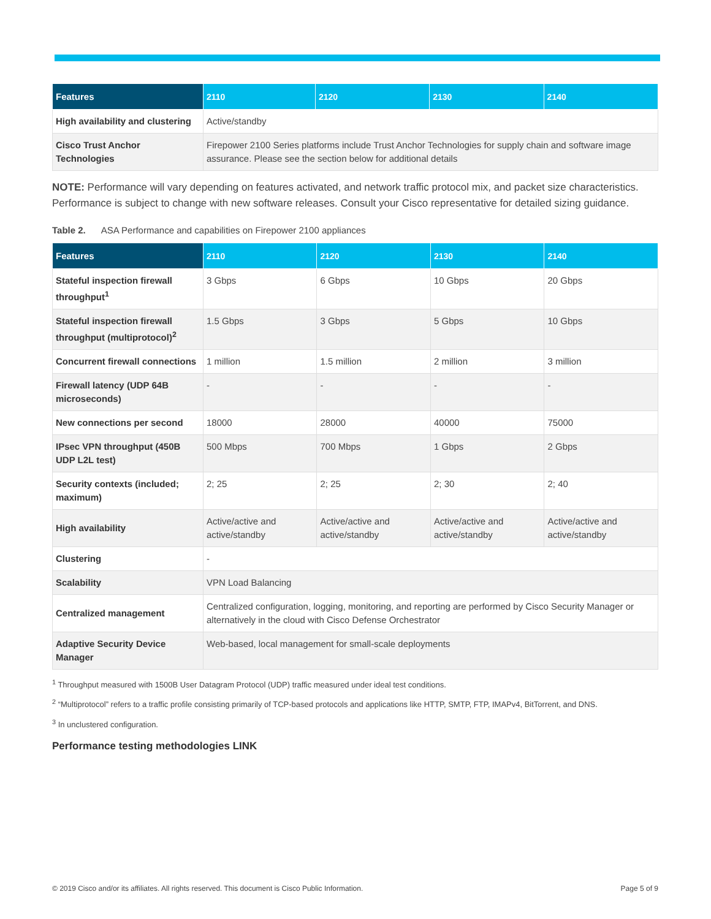| Features | 2110 | 2120 | 2130 | 2140 |
| --- | --- | --- | --- | --- |
| High availability and clustering | Active/standby | | | |
| Cisco Trust Anchor Technologies | Firepower 2100 Series platforms include Trust Anchor Technologies for supply chain and software image assurance. Please see the section below for additional details | | | |
NOTE: Performance will vary depending on features activated, and network traffic protocol mix, and packet size characteristics. Performance is subject to change with new software releases. Consult your Cisco representative for detailed sizing guidance.
Table 2. ASA Performance and capabilities on Firepower 2100 appliances
| Features | 2110 | 2120 | 2130 | 2140 |
| --- | --- | --- | --- | --- |
| Stateful inspection firewall throughput<sup>1</sup> | 3 Gbps | 6 Gbps | 10 Gbps | 20 Gbps |
| Stateful inspection firewall throughput (multiprotocol)<sup>2</sup> | 1.5 Gbps | 3 Gbps | 5 Gbps | 10 Gbps |
| Concurrent firewall connections | 1 million | 1.5 million | 2 million | 3 million |
| Firewall latency (UDP 64B microseconds) | - | - | - | - |
| New connections per second | 18000 | 28000 | 40000 | 75000 |
| IPsec VPN throughput (450B UDP L2L test) | 500 Mbps | 700 Mbps | 1 Gbps | 2 Gbps |
| Security contexts (included; maximum) | 2; 25 | 2; 25 | 2; 30 | 2; 40 |
| High availability | Active/active and active/standby | Active/active and active/standby | Active/active and active/standby | Active/active and active/standby |
| Clustering | - | | | |
| Scalability | VPN Load Balancing | | | |
| Centralized management | Centralized configuration, logging, monitoring, and reporting are performed by Cisco Security Manager or alternatively in the cloud with Cisco Defense Orchestrator | | | |
| Adaptive Security Device Manager | Web-based, local management for small-scale deployments | | | |
<sup>1</sup> Throughput measured with 1500B User Datagram Protocol (UDP) traffic measured under ideal test conditions.
<sup>2</sup> “Multiprotocol” refers to a traffic profile consisting primarily of TCP-based protocols and applications like HTTP, SMTP, FTP, IMAPv4, BitTorrent, and DNS.
<sup>3</sup> In unclustered configuration.
Performance testing methodologies LINK
© 2019 Cisco and/or its affiliates. All rights reserved. This document is Cisco Public Information. Page 5 of 9